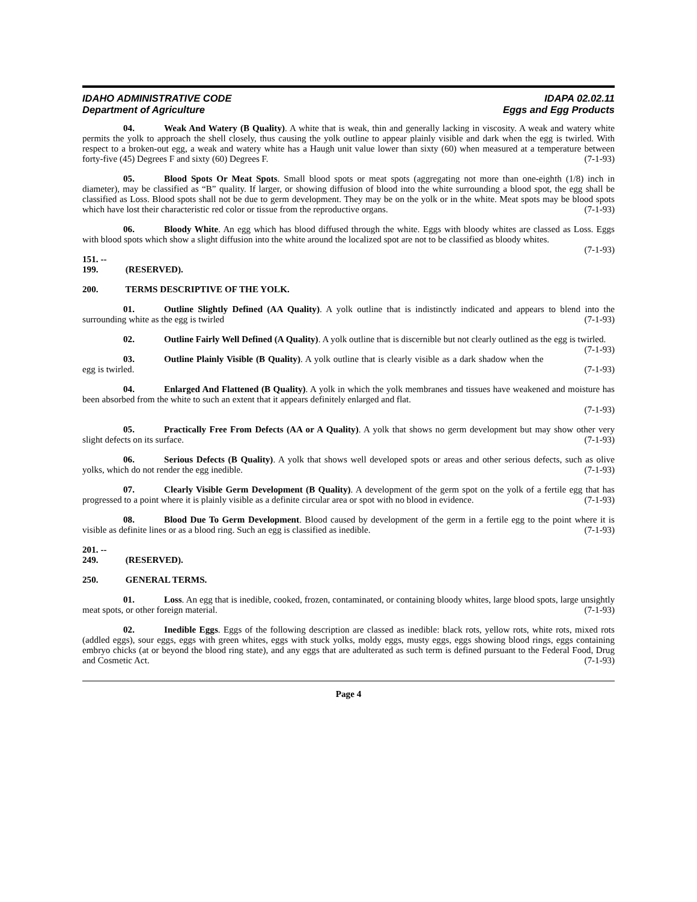IDAHO ADMINISTRATIVE CODE
Department of Agriculture
IDAPA 02.02.11
Eggs and Egg Products
04. Weak And Watery (B Quality). A white that is weak, thin and generally lacking in viscosity. A weak and watery white permits the yolk to approach the shell closely, thus causing the yolk outline to appear plainly visible and dark when the egg is twirled. With respect to a broken-out egg, a weak and watery white has a Haugh unit value lower than sixty (60) when measured at a temperature between forty-five (45) Degrees F and sixty (60) Degrees F. (7-1-93)
05. Blood Spots Or Meat Spots. Small blood spots or meat spots (aggregating not more than one-eighth (1/8) inch in diameter), may be classified as “B” quality. If larger, or showing diffusion of blood into the white surrounding a blood spot, the egg shall be classified as Loss. Blood spots shall not be due to germ development. They may be on the yolk or in the white. Meat spots may be blood spots which have lost their characteristic red color or tissue from the reproductive organs. (7-1-93)
06. Bloody White. An egg which has blood diffused through the white. Eggs with bloody whites are classed as Loss. Eggs with blood spots which show a slight diffusion into the white around the localized spot are not to be classified as bloody whites. (7-1-93)
151. -- 199. (RESERVED).
200. TERMS DESCRIPTIVE OF THE YOLK.
01. Outline Slightly Defined (AA Quality). A yolk outline that is indistinctly indicated and appears to blend into the surrounding white as the egg is twirled (7-1-93)
02. Outline Fairly Well Defined (A Quality). A yolk outline that is discernible but not clearly outlined as the egg is twirled. (7-1-93)
03. Outline Plainly Visible (B Quality). A yolk outline that is clearly visible as a dark shadow when the egg is twirled. (7-1-93)
04. Enlarged And Flattened (B Quality). A yolk in which the yolk membranes and tissues have weakened and moisture has been absorbed from the white to such an extent that it appears definitely enlarged and flat.
(7-1-93)
05. Practically Free From Defects (AA or A Quality). A yolk that shows no germ development but may show other very slight defects on its surface. (7-1-93)
06. Serious Defects (B Quality). A yolk that shows well developed spots or areas and other serious defects, such as olive yolks, which do not render the egg inedible. (7-1-93)
07. Clearly Visible Germ Development (B Quality). A development of the germ spot on the yolk of a fertile egg that has progressed to a point where it is plainly visible as a definite circular area or spot with no blood in evidence. (7-1-93)
08. Blood Due To Germ Development. Blood caused by development of the germ in a fertile egg to the point where it is visible as definite lines or as a blood ring. Such an egg is classified as inedible. (7-1-93)
201. -- 249. (RESERVED).
250. GENERAL TERMS.
01. Loss. An egg that is inedible, cooked, frozen, contaminated, or containing bloody whites, large blood spots, large unsightly meat spots, or other foreign material. (7-1-93)
02. Inedible Eggs. Eggs of the following description are classed as inedible: black rots, yellow rots, white rots, mixed rots (addled eggs), sour eggs, eggs with green whites, eggs with stuck yolks, moldy eggs, musty eggs, eggs showing blood rings, eggs containing embryo chicks (at or beyond the blood ring state), and any eggs that are adulterated as such term is defined pursuant to the Federal Food, Drug and Cosmetic Act. (7-1-93)
Page 4